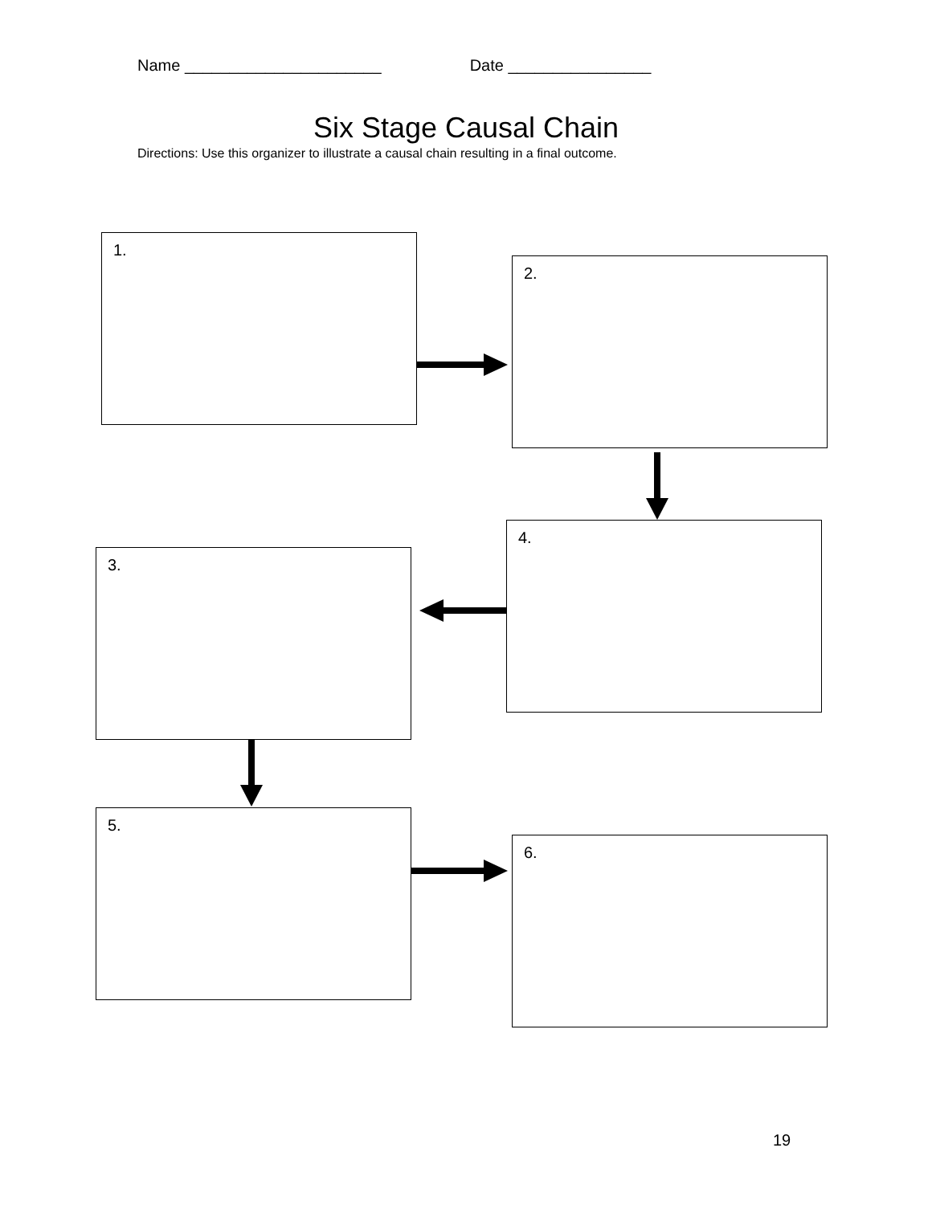Name ______________________ Date ________________
Six Stage Causal Chain
Directions: Use this organizer to illustrate a causal chain resulting in a final outcome.
1.
2.
4.
3.
5.
6.
19